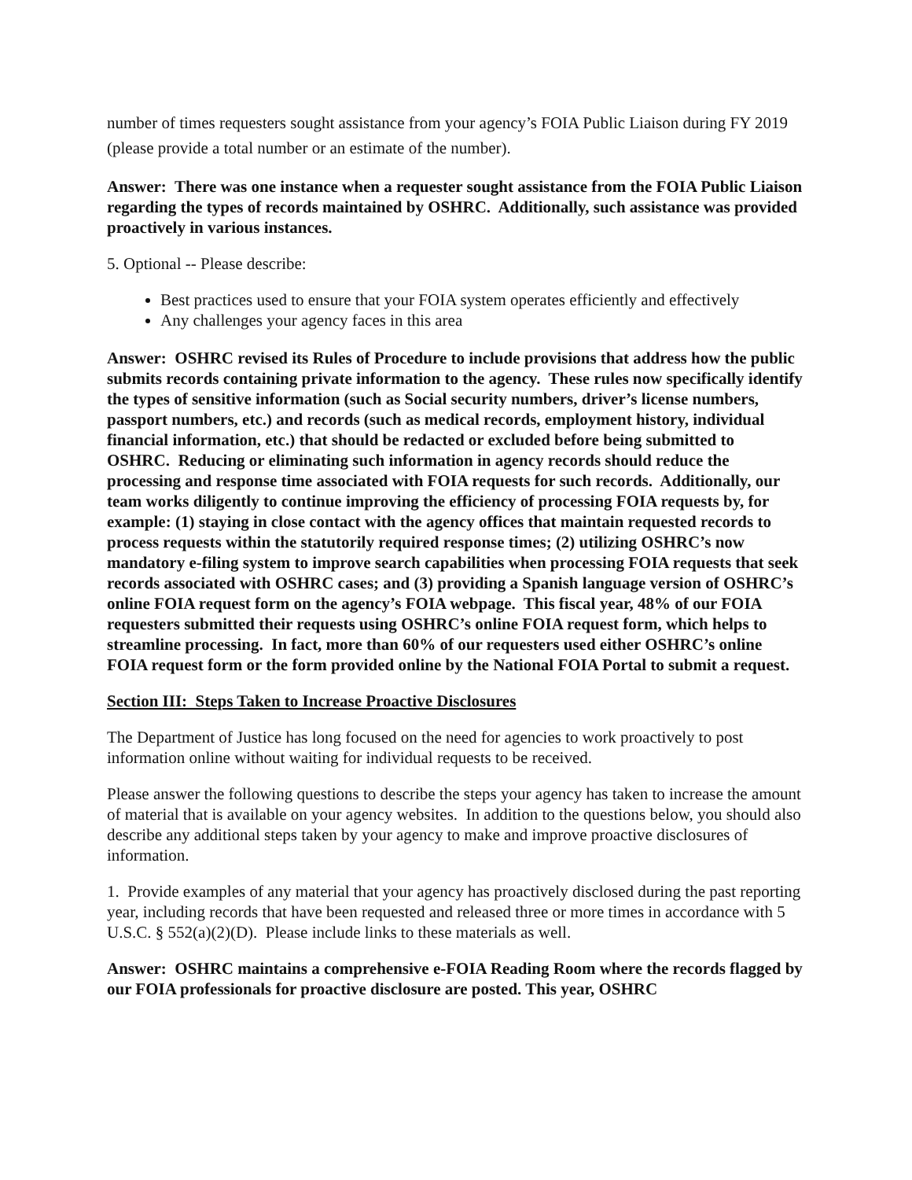number of times requesters sought assistance from your agency’s FOIA Public Liaison during FY 2019 (please provide a total number or an estimate of the number).
Answer: There was one instance when a requester sought assistance from the FOIA Public Liaison regarding the types of records maintained by OSHRC. Additionally, such assistance was provided proactively in various instances.
5. Optional -- Please describe:
Best practices used to ensure that your FOIA system operates efficiently and effectively
Any challenges your agency faces in this area
Answer: OSHRC revised its Rules of Procedure to include provisions that address how the public submits records containing private information to the agency. These rules now specifically identify the types of sensitive information (such as Social security numbers, driver’s license numbers, passport numbers, etc.) and records (such as medical records, employment history, individual financial information, etc.) that should be redacted or excluded before being submitted to OSHRC. Reducing or eliminating such information in agency records should reduce the processing and response time associated with FOIA requests for such records. Additionally, our team works diligently to continue improving the efficiency of processing FOIA requests by, for example: (1) staying in close contact with the agency offices that maintain requested records to process requests within the statutorily required response times; (2) utilizing OSHRC’s now mandatory e-filing system to improve search capabilities when processing FOIA requests that seek records associated with OSHRC cases; and (3) providing a Spanish language version of OSHRC’s online FOIA request form on the agency’s FOIA webpage. This fiscal year, 48% of our FOIA requesters submitted their requests using OSHRC’s online FOIA request form, which helps to streamline processing. In fact, more than 60% of our requesters used either OSHRC’s online FOIA request form or the form provided online by the National FOIA Portal to submit a request.
Section III: Steps Taken to Increase Proactive Disclosures
The Department of Justice has long focused on the need for agencies to work proactively to post information online without waiting for individual requests to be received.
Please answer the following questions to describe the steps your agency has taken to increase the amount of material that is available on your agency websites. In addition to the questions below, you should also describe any additional steps taken by your agency to make and improve proactive disclosures of information.
1. Provide examples of any material that your agency has proactively disclosed during the past reporting year, including records that have been requested and released three or more times in accordance with 5 U.S.C. § 552(a)(2)(D). Please include links to these materials as well.
Answer: OSHRC maintains a comprehensive e-FOIA Reading Room where the records flagged by our FOIA professionals for proactive disclosure are posted. This year, OSHRC